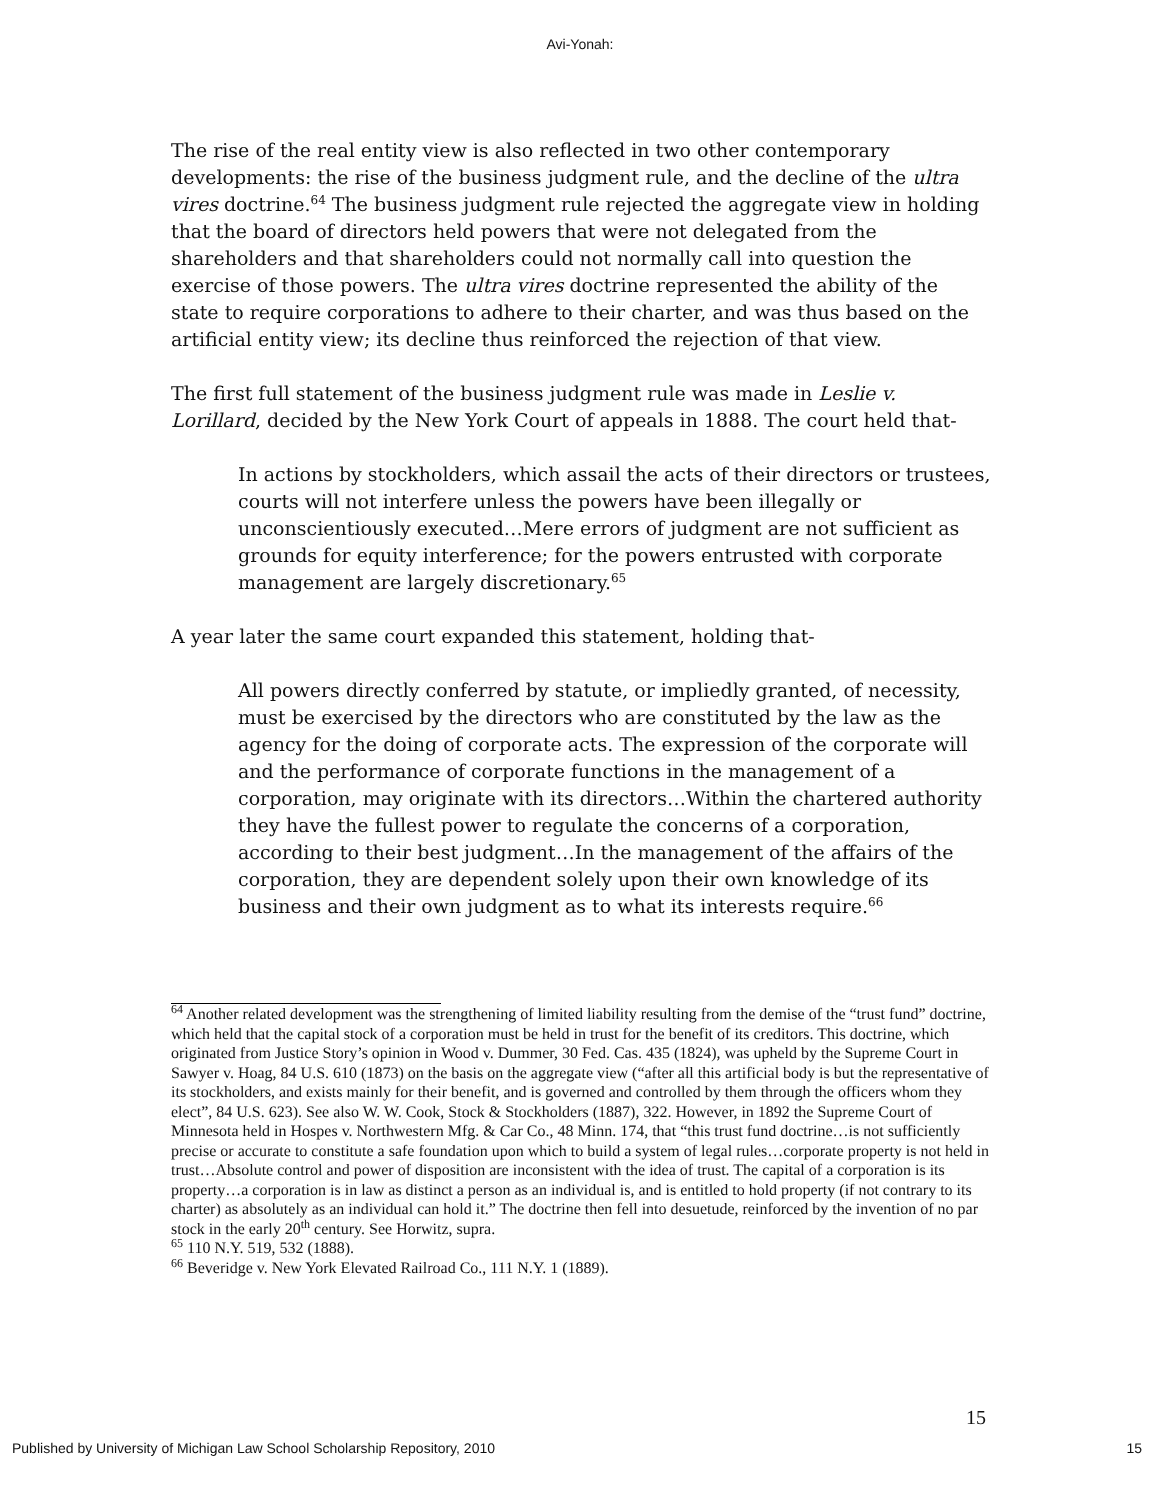Avi-Yonah:
The rise of the real entity view is also reflected in two other contemporary developments: the rise of the business judgment rule, and the decline of the ultra vires doctrine.<sup>64</sup> The business judgment rule rejected the aggregate view in holding that the board of directors held powers that were not delegated from the shareholders and that shareholders could not normally call into question the exercise of those powers. The ultra vires doctrine represented the ability of the state to require corporations to adhere to their charter, and was thus based on the artificial entity view; its decline thus reinforced the rejection of that view.
The first full statement of the business judgment rule was made in Leslie v. Lorillard, decided by the New York Court of appeals in 1888. The court held that-
In actions by stockholders, which assail the acts of their directors or trustees, courts will not interfere unless the powers have been illegally or unconscientiously executed…Mere errors of judgment are not sufficient as grounds for equity interference; for the powers entrusted with corporate management are largely discretionary.<sup>65</sup>
A year later the same court expanded this statement, holding that-
All powers directly conferred by statute, or impliedly granted, of necessity, must be exercised by the directors who are constituted by the law as the agency for the doing of corporate acts. The expression of the corporate will and the performance of corporate functions in the management of a corporation, may originate with its directors…Within the chartered authority they have the fullest power to regulate the concerns of a corporation, according to their best judgment…In the management of the affairs of the corporation, they are dependent solely upon their own knowledge of its business and their own judgment as to what its interests require.<sup>66</sup>
<sup>64</sup> Another related development was the strengthening of limited liability resulting from the demise of the “trust fund” doctrine, which held that the capital stock of a corporation must be held in trust for the benefit of its creditors. This doctrine, which originated from Justice Story’s opinion in Wood v. Dummer, 30 Fed. Cas. 435 (1824), was upheld by the Supreme Court in Sawyer v. Hoag, 84 U.S. 610 (1873) on the basis on the aggregate view (“after all this artificial body is but the representative of its stockholders, and exists mainly for their benefit, and is governed and controlled by them through the officers whom they elect”, 84 U.S. 623). See also W. W. Cook, Stock & Stockholders (1887), 322. However, in 1892 the Supreme Court of Minnesota held in Hospes v. Northwestern Mfg. & Car Co., 48 Minn. 174, that “this trust fund doctrine…is not sufficiently precise or accurate to constitute a safe foundation upon which to build a system of legal rules…corporate property is not held in trust…Absolute control and power of disposition are inconsistent with the idea of trust. The capital of a corporation is its property…a corporation is in law as distinct a person as an individual is, and is entitled to hold property (if not contrary to its charter) as absolutely as an individual can hold it.” The doctrine then fell into desuetude, reinforced by the invention of no par stock in the early 20<sup>th</sup> century. See Horwitz, supra.
<sup>65</sup> 110 N.Y. 519, 532 (1888).
<sup>66</sup> Beveridge v. New York Elevated Railroad Co., 111 N.Y. 1 (1889).
15
Published by University of Michigan Law School Scholarship Repository, 2010 15